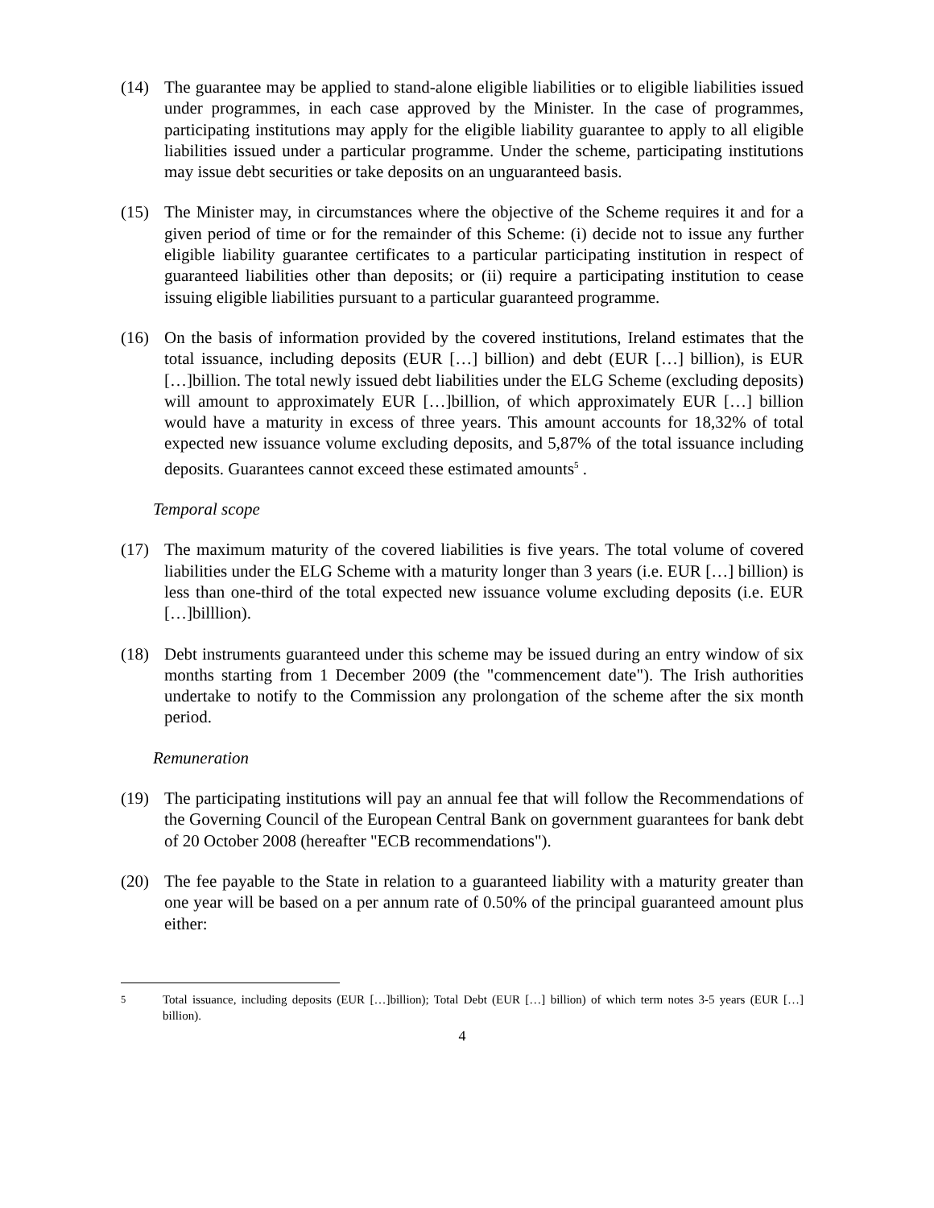(14) The guarantee may be applied to stand-alone eligible liabilities or to eligible liabilities issued under programmes, in each case approved by the Minister. In the case of programmes, participating institutions may apply for the eligible liability guarantee to apply to all eligible liabilities issued under a particular programme. Under the scheme, participating institutions may issue debt securities or take deposits on an unguaranteed basis.
(15) The Minister may, in circumstances where the objective of the Scheme requires it and for a given period of time or for the remainder of this Scheme: (i) decide not to issue any further eligible liability guarantee certificates to a particular participating institution in respect of guaranteed liabilities other than deposits; or (ii) require a participating institution to cease issuing eligible liabilities pursuant to a particular guaranteed programme.
(16) On the basis of information provided by the covered institutions, Ireland estimates that the total issuance, including deposits (EUR […] billion) and debt (EUR […] billion), is EUR […]billion. The total newly issued debt liabilities under the ELG Scheme (excluding deposits) will amount to approximately EUR […]billion, of which approximately EUR […] billion would have a maturity in excess of three years. This amount accounts for 18,32% of total expected new issuance volume excluding deposits, and 5,87% of the total issuance including deposits. Guarantees cannot exceed these estimated amounts<sup>5</sup> .
Temporal scope
(17) The maximum maturity of the covered liabilities is five years. The total volume of covered liabilities under the ELG Scheme with a maturity longer than 3 years (i.e. EUR […] billion) is less than one-third of the total expected new issuance volume excluding deposits (i.e. EUR […]billlion).
(18) Debt instruments guaranteed under this scheme may be issued during an entry window of six months starting from 1 December 2009 (the "commencement date"). The Irish authorities undertake to notify to the Commission any prolongation of the scheme after the six month period.
Remuneration
(19) The participating institutions will pay an annual fee that will follow the Recommendations of the Governing Council of the European Central Bank on government guarantees for bank debt of 20 October 2008 (hereafter "ECB recommendations").
(20) The fee payable to the State in relation to a guaranteed liability with a maturity greater than one year will be based on a per annum rate of 0.50% of the principal guaranteed amount plus either:
<sup>5</sup> Total issuance, including deposits (EUR […]billion); Total Debt (EUR […] billion) of which term notes 3-5 years (EUR […] billion).
4